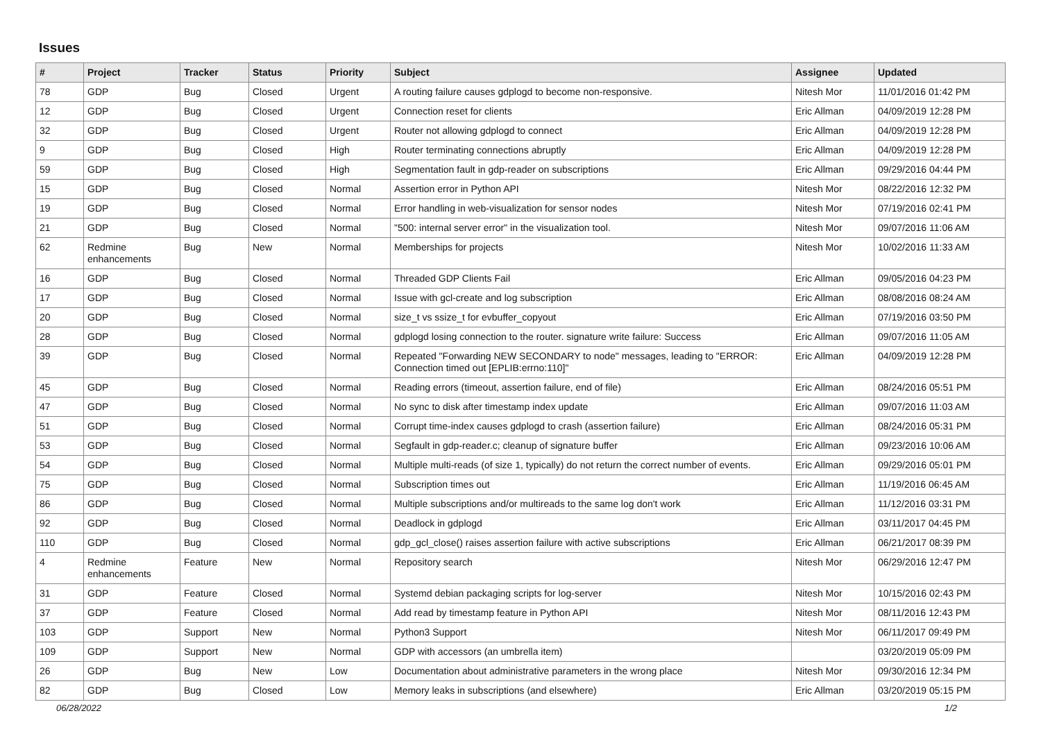Issues
| # | Project | Tracker | Status | Priority | Subject | Assignee | Updated |
| --- | --- | --- | --- | --- | --- | --- | --- |
| 78 | GDP | Bug | Closed | Urgent | A routing failure causes gdplogd to become non-responsive. | Nitesh Mor | 11/01/2016 01:42 PM |
| 12 | GDP | Bug | Closed | Urgent | Connection reset for clients | Eric Allman | 04/09/2019 12:28 PM |
| 32 | GDP | Bug | Closed | Urgent | Router not allowing gdplogd to connect | Eric Allman | 04/09/2019 12:28 PM |
| 9 | GDP | Bug | Closed | High | Router terminating connections abruptly | Eric Allman | 04/09/2019 12:28 PM |
| 59 | GDP | Bug | Closed | High | Segmentation fault in gdp-reader on subscriptions | Eric Allman | 09/29/2016 04:44 PM |
| 15 | GDP | Bug | Closed | Normal | Assertion error in Python API | Nitesh Mor | 08/22/2016 12:32 PM |
| 19 | GDP | Bug | Closed | Normal | Error handling in web-visualization for sensor nodes | Nitesh Mor | 07/19/2016 02:41 PM |
| 21 | GDP | Bug | Closed | Normal | "500: internal server error" in the visualization tool. | Nitesh Mor | 09/07/2016 11:06 AM |
| 62 | Redmine enhancements | Bug | New | Normal | Memberships for projects | Nitesh Mor | 10/02/2016 11:33 AM |
| 16 | GDP | Bug | Closed | Normal | Threaded GDP Clients Fail | Eric Allman | 09/05/2016 04:23 PM |
| 17 | GDP | Bug | Closed | Normal | Issue with gcl-create and log subscription | Eric Allman | 08/08/2016 08:24 AM |
| 20 | GDP | Bug | Closed | Normal | size_t vs ssize_t for evbuffer_copyout | Eric Allman | 07/19/2016 03:50 PM |
| 28 | GDP | Bug | Closed | Normal | gdplogd losing connection to the router. signature write failure: Success | Eric Allman | 09/07/2016 11:05 AM |
| 39 | GDP | Bug | Closed | Normal | Repeated "Forwarding NEW SECONDARY to node" messages, leading to "ERROR: Connection timed out [EPLIB:errno:110]" | Eric Allman | 04/09/2019 12:28 PM |
| 45 | GDP | Bug | Closed | Normal | Reading errors (timeout, assertion failure, end of file) | Eric Allman | 08/24/2016 05:51 PM |
| 47 | GDP | Bug | Closed | Normal | No sync to disk after timestamp index update | Eric Allman | 09/07/2016 11:03 AM |
| 51 | GDP | Bug | Closed | Normal | Corrupt time-index causes gdplogd to crash (assertion failure) | Eric Allman | 08/24/2016 05:31 PM |
| 53 | GDP | Bug | Closed | Normal | Segfault in gdp-reader.c; cleanup of signature buffer | Eric Allman | 09/23/2016 10:06 AM |
| 54 | GDP | Bug | Closed | Normal | Multiple multi-reads (of size 1, typically) do not return the correct number of events. | Eric Allman | 09/29/2016 05:01 PM |
| 75 | GDP | Bug | Closed | Normal | Subscription times out | Eric Allman | 11/19/2016 06:45 AM |
| 86 | GDP | Bug | Closed | Normal | Multiple subscriptions and/or multireads to the same log don't work | Eric Allman | 11/12/2016 03:31 PM |
| 92 | GDP | Bug | Closed | Normal | Deadlock in gdplogd | Eric Allman | 03/11/2017 04:45 PM |
| 110 | GDP | Bug | Closed | Normal | gdp_gcl_close() raises assertion failure with active subscriptions | Eric Allman | 06/21/2017 08:39 PM |
| 4 | Redmine enhancements | Feature | New | Normal | Repository search | Nitesh Mor | 06/29/2016 12:47 PM |
| 31 | GDP | Feature | Closed | Normal | Systemd debian packaging scripts for log-server | Nitesh Mor | 10/15/2016 02:43 PM |
| 37 | GDP | Feature | Closed | Normal | Add read by timestamp feature in Python API | Nitesh Mor | 08/11/2016 12:43 PM |
| 103 | GDP | Support | New | Normal | Python3 Support | Nitesh Mor | 06/11/2017 09:49 PM |
| 109 | GDP | Support | New | Normal | GDP with accessors (an umbrella item) | | 03/20/2019 05:09 PM |
| 26 | GDP | Bug | New | Low | Documentation about administrative parameters in the wrong place | Nitesh Mor | 09/30/2016 12:34 PM |
| 82 | GDP | Bug | Closed | Low | Memory leaks in subscriptions (and elsewhere) | Eric Allman | 03/20/2019 05:15 PM |
06/28/2022 1/2